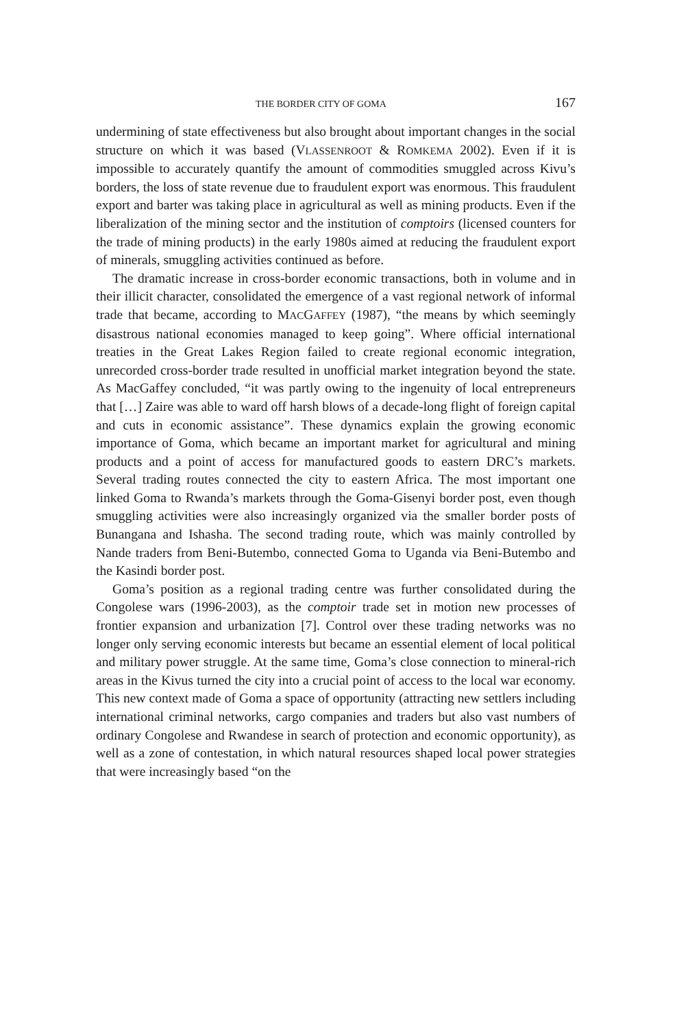THE BORDER CITY OF GOMA 167
undermining of state effectiveness but also brought about important changes in the social structure on which it was based (VLASSENROOT & ROMKEMA 2002). Even if it is impossible to accurately quantify the amount of commodities smuggled across Kivu’s borders, the loss of state revenue due to fraudulent export was enormous. This fraudulent export and barter was taking place in agricultural as well as mining products. Even if the liberalization of the mining sector and the institution of comptoirs (licensed counters for the trade of mining products) in the early 1980s aimed at reducing the fraudulent export of minerals, smuggling activities continued as before.
The dramatic increase in cross-border economic transactions, both in volume and in their illicit character, consolidated the emergence of a vast regional network of informal trade that became, according to MACGAFFEY (1987), “the means by which seemingly disastrous national economies managed to keep going”. Where official international treaties in the Great Lakes Region failed to create regional economic integration, unrecorded cross-border trade resulted in unofficial market integration beyond the state. As MacGaffey concluded, “it was partly owing to the ingenuity of local entrepreneurs that […] Zaire was able to ward off harsh blows of a decade-long flight of foreign capital and cuts in economic assistance”. These dynamics explain the growing economic importance of Goma, which became an important market for agricultural and mining products and a point of access for manufactured goods to eastern DRC’s markets. Several trading routes connected the city to eastern Africa. The most important one linked Goma to Rwanda’s markets through the Goma-Gisenyi border post, even though smuggling activities were also increasingly organized via the smaller border posts of Bunangana and Ishasha. The second trading route, which was mainly controlled by Nande traders from Beni-Butembo, connected Goma to Uganda via Beni-Butembo and the Kasindi border post.
Goma’s position as a regional trading centre was further consolidated during the Congolese wars (1996-2003), as the comptoir trade set in motion new processes of frontier expansion and urbanization [7]. Control over these trading networks was no longer only serving economic interests but became an essential element of local political and military power struggle. At the same time, Goma’s close connection to mineral-rich areas in the Kivus turned the city into a crucial point of access to the local war economy. This new context made of Goma a space of opportunity (attracting new settlers including international criminal networks, cargo companies and traders but also vast numbers of ordinary Congolese and Rwandese in search of protection and economic opportunity), as well as a zone of contestation, in which natural resources shaped local power strategies that were increasingly based “on the